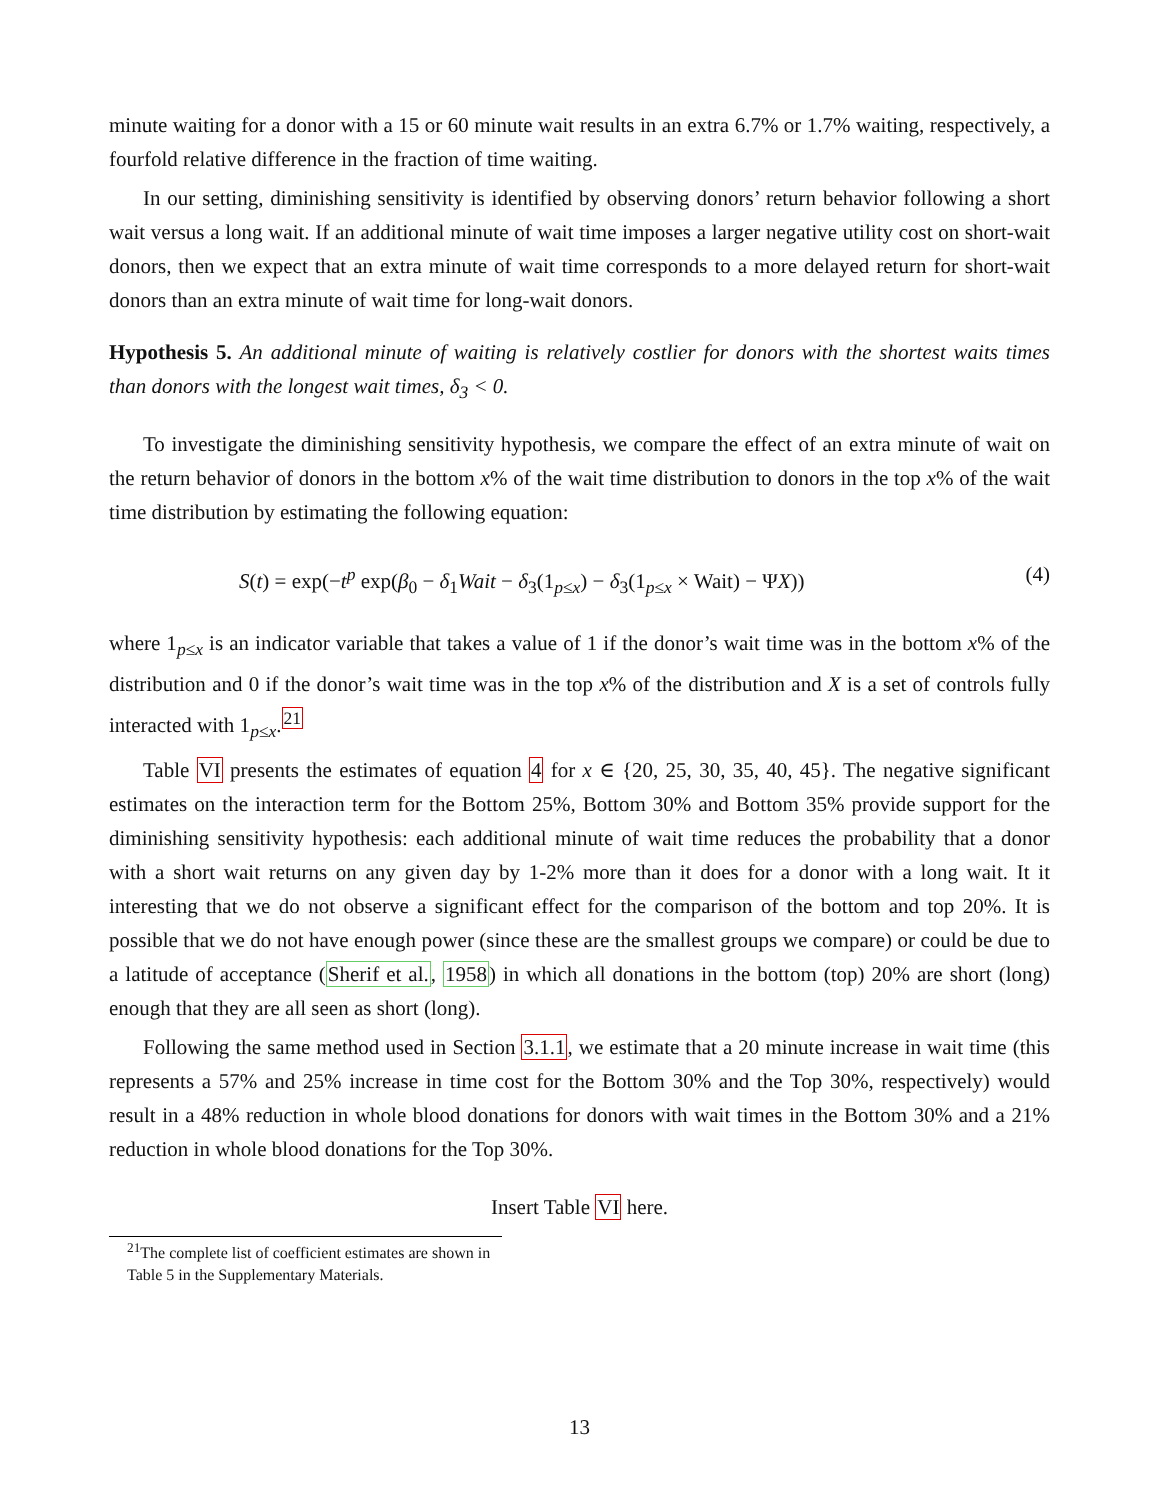minute waiting for a donor with a 15 or 60 minute wait results in an extra 6.7% or 1.7% waiting, respectively, a fourfold relative difference in the fraction of time waiting.
In our setting, diminishing sensitivity is identified by observing donors’ return behavior following a short wait versus a long wait. If an additional minute of wait time imposes a larger negative utility cost on short-wait donors, then we expect that an extra minute of wait time corresponds to a more delayed return for short-wait donors than an extra minute of wait time for long-wait donors.
Hypothesis 5. An additional minute of waiting is relatively costlier for donors with the shortest waits times than donors with the longest wait times, δ<sub>3</sub> < 0.
To investigate the diminishing sensitivity hypothesis, we compare the effect of an extra minute of wait on the return behavior of donors in the bottom x% of the wait time distribution to donors in the top x% of the wait time distribution by estimating the following equation:
S(t) = exp(−t<sup>p</sup> exp(β<sub>0</sub> − δ<sub>1</sub>Wait − δ<sub>3</sub>(1<sub>p≤x</sub>) − δ<sub>3</sub>(1<sub>p≤x</sub> × Wait) − ΨX)) (4)
where 1<sub>p≤x</sub> is an indicator variable that takes a value of 1 if the donor’s wait time was in the bottom x% of the distribution and 0 if the donor’s wait time was in the top x% of the distribution and X is a set of controls fully interacted with 1<sub>p≤x</sub>.<sup>21</sup>
Table VI presents the estimates of equation 4 for x ∈ {20, 25, 30, 35, 40, 45}. The negative significant estimates on the interaction term for the Bottom 25%, Bottom 30% and Bottom 35% provide support for the diminishing sensitivity hypothesis: each additional minute of wait time reduces the probability that a donor with a short wait returns on any given day by 1-2% more than it does for a donor with a long wait. It it interesting that we do not observe a significant effect for the comparison of the bottom and top 20%. It is possible that we do not have enough power (since these are the smallest groups we compare) or could be due to a latitude of acceptance (Sherif et al., 1958) in which all donations in the bottom (top) 20% are short (long) enough that they are all seen as short (long).
Following the same method used in Section 3.1.1, we estimate that a 20 minute increase in wait time (this represents a 57% and 25% increase in time cost for the Bottom 30% and the Top 30%, respectively) would result in a 48% reduction in whole blood donations for donors with wait times in the Bottom 30% and a 21% reduction in whole blood donations for the Top 30%.
Insert Table VI here.
<sup>21</sup> The complete list of coefficient estimates are shown in Table 5 in the Supplementary Materials.
13